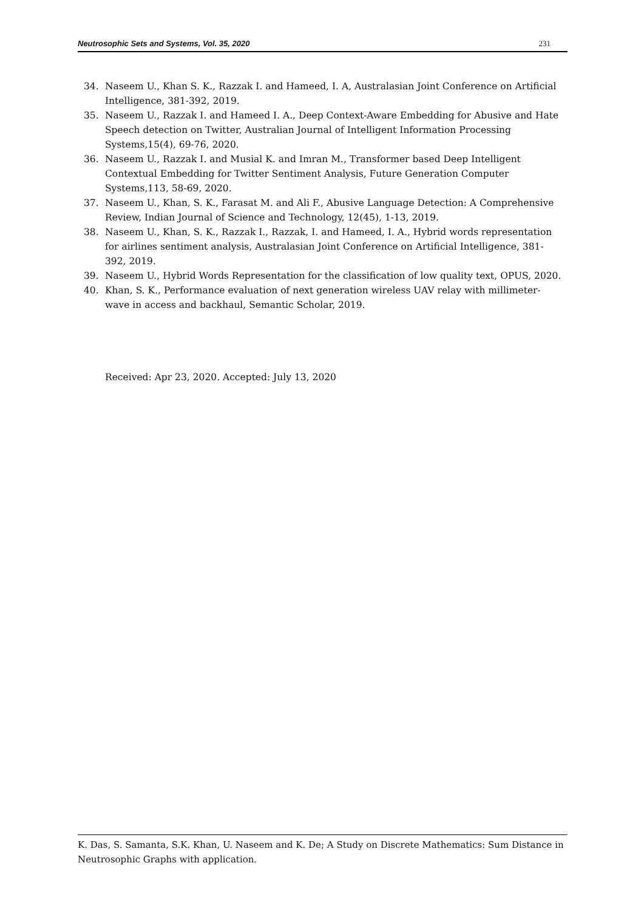Neutrosophic Sets and Systems, Vol. 35, 2020 231
34. Naseem U., Khan S. K., Razzak I. and Hameed, I. A, Australasian Joint Conference on Artificial Intelligence, 381-392, 2019.
35. Naseem U., Razzak I. and Hameed I. A., Deep Context-Aware Embedding for Abusive and Hate Speech detection on Twitter, Australian Journal of Intelligent Information Processing Systems,15(4), 69-76, 2020.
36. Naseem U., Razzak I. and Musial K. and Imran M., Transformer based Deep Intelligent Contextual Embedding for Twitter Sentiment Analysis, Future Generation Computer Systems,113, 58-69, 2020.
37. Naseem U., Khan, S. K., Farasat M. and Ali F., Abusive Language Detection: A Comprehensive Review, Indian Journal of Science and Technology, 12(45), 1-13, 2019.
38. Naseem U., Khan, S. K., Razzak I., Razzak, I. and Hameed, I. A., Hybrid words representation for airlines sentiment analysis, Australasian Joint Conference on Artificial Intelligence, 381-392, 2019.
39. Naseem U., Hybrid Words Representation for the classification of low quality text, OPUS, 2020.
40. Khan, S. K., Performance evaluation of next generation wireless UAV relay with millimeter-wave in access and backhaul, Semantic Scholar, 2019.
Received: Apr 23, 2020. Accepted: July 13, 2020
K. Das, S. Samanta, S.K. Khan, U. Naseem and K. De; A Study on Discrete Mathematics: Sum Distance in Neutrosophic Graphs with application.